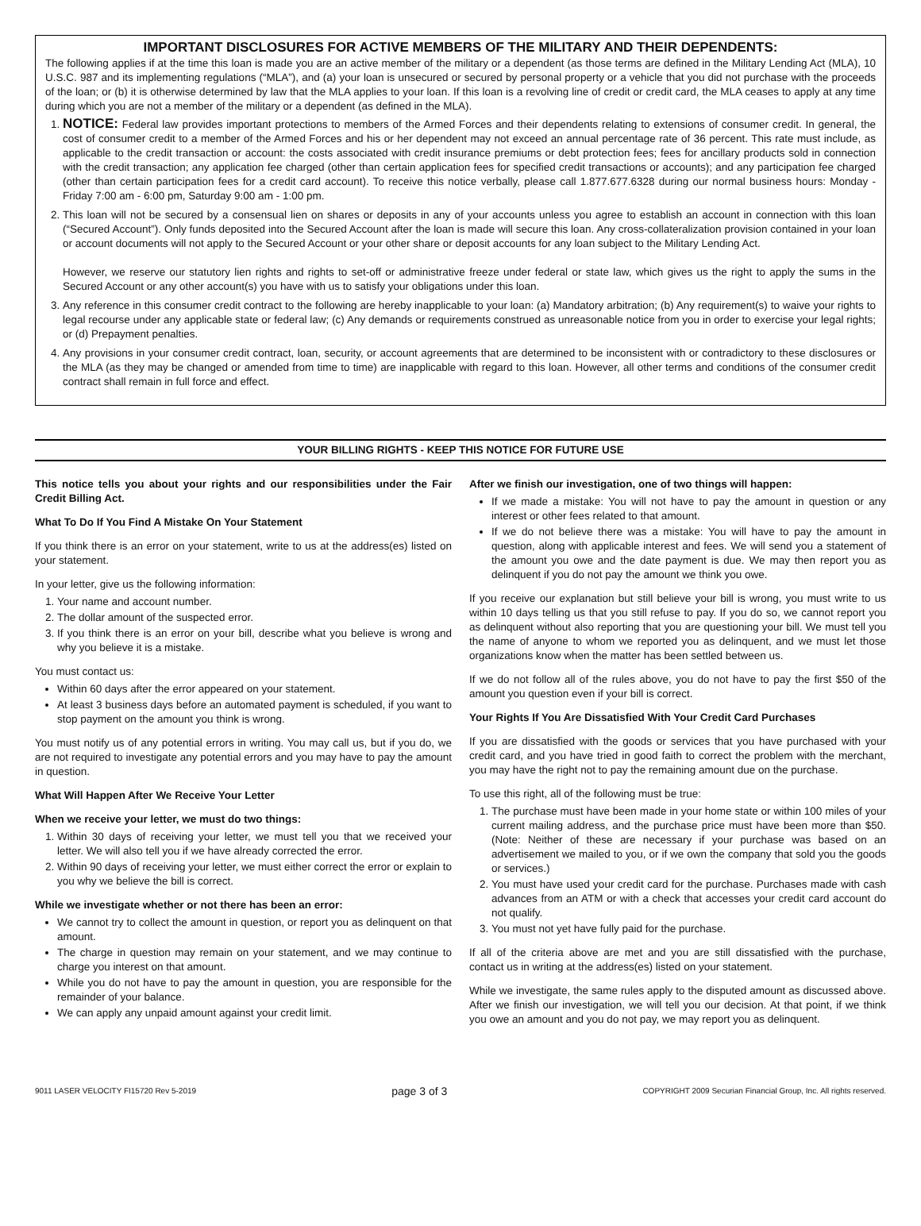IMPORTANT DISCLOSURES FOR ACTIVE MEMBERS OF THE MILITARY AND THEIR DEPENDENTS:
The following applies if at the time this loan is made you are an active member of the military or a dependent (as those terms are defined in the Military Lending Act (MLA), 10 U.S.C. 987 and its implementing regulations (“MLA”), and (a) your loan is unsecured or secured by personal property or a vehicle that you did not purchase with the proceeds of the loan; or (b) it is otherwise determined by law that the MLA applies to your loan. If this loan is a revolving line of credit or credit card, the MLA ceases to apply at any time during which you are not a member of the military or a dependent (as defined in the MLA).
1. NOTICE: Federal law provides important protections to members of the Armed Forces and their dependents relating to extensions of consumer credit. In general, the cost of consumer credit to a member of the Armed Forces and his or her dependent may not exceed an annual percentage rate of 36 percent. This rate must include, as applicable to the credit transaction or account: the costs associated with credit insurance premiums or debt protection fees; fees for ancillary products sold in connection with the credit transaction; any application fee charged (other than certain application fees for specified credit transactions or accounts); and any participation fee charged (other than certain participation fees for a credit card account). To receive this notice verbally, please call 1.877.677.6328 during our normal business hours: Monday - Friday 7:00 am - 6:00 pm, Saturday 9:00 am - 1:00 pm.
2. This loan will not be secured by a consensual lien on shares or deposits in any of your accounts unless you agree to establish an account in connection with this loan (“Secured Account”). Only funds deposited into the Secured Account after the loan is made will secure this loan. Any cross-collateralization provision contained in your loan or account documents will not apply to the Secured Account or your other share or deposit accounts for any loan subject to the Military Lending Act.
However, we reserve our statutory lien rights and rights to set-off or administrative freeze under federal or state law, which gives us the right to apply the sums in the Secured Account or any other account(s) you have with us to satisfy your obligations under this loan.
3. Any reference in this consumer credit contract to the following are hereby inapplicable to your loan: (a) Mandatory arbitration; (b) Any requirement(s) to waive your rights to legal recourse under any applicable state or federal law; (c) Any demands or requirements construed as unreasonable notice from you in order to exercise your legal rights; or (d) Prepayment penalties.
4. Any provisions in your consumer credit contract, loan, security, or account agreements that are determined to be inconsistent with or contradictory to these disclosures or the MLA (as they may be changed or amended from time to time) are inapplicable with regard to this loan. However, all other terms and conditions of the consumer credit contract shall remain in full force and effect.
YOUR BILLING RIGHTS - KEEP THIS NOTICE FOR FUTURE USE
This notice tells you about your rights and our responsibilities under the Fair Credit Billing Act.
What To Do If You Find A Mistake On Your Statement
If you think there is an error on your statement, write to us at the address(es) listed on your statement.
In your letter, give us the following information:
1. Your name and account number.
2. The dollar amount of the suspected error.
3. If you think there is an error on your bill, describe what you believe is wrong and why you believe it is a mistake.
You must contact us:
Within 60 days after the error appeared on your statement.
At least 3 business days before an automated payment is scheduled, if you want to stop payment on the amount you think is wrong.
You must notify us of any potential errors in writing. You may call us, but if you do, we are not required to investigate any potential errors and you may have to pay the amount in question.
What Will Happen After We Receive Your Letter
When we receive your letter, we must do two things:
1. Within 30 days of receiving your letter, we must tell you that we received your letter. We will also tell you if we have already corrected the error.
2. Within 90 days of receiving your letter, we must either correct the error or explain to you why we believe the bill is correct.
While we investigate whether or not there has been an error:
We cannot try to collect the amount in question, or report you as delinquent on that amount.
The charge in question may remain on your statement, and we may continue to charge you interest on that amount.
While you do not have to pay the amount in question, you are responsible for the remainder of your balance.
We can apply any unpaid amount against your credit limit.
After we finish our investigation, one of two things will happen:
If we made a mistake: You will not have to pay the amount in question or any interest or other fees related to that amount.
If we do not believe there was a mistake: You will have to pay the amount in question, along with applicable interest and fees. We will send you a statement of the amount you owe and the date payment is due. We may then report you as delinquent if you do not pay the amount we think you owe.
If you receive our explanation but still believe your bill is wrong, you must write to us within 10 days telling us that you still refuse to pay. If you do so, we cannot report you as delinquent without also reporting that you are questioning your bill. We must tell you the name of anyone to whom we reported you as delinquent, and we must let those organizations know when the matter has been settled between us.
If we do not follow all of the rules above, you do not have to pay the first $50 of the amount you question even if your bill is correct.
Your Rights If You Are Dissatisfied With Your Credit Card Purchases
If you are dissatisfied with the goods or services that you have purchased with your credit card, and you have tried in good faith to correct the problem with the merchant, you may have the right not to pay the remaining amount due on the purchase.
To use this right, all of the following must be true:
1. The purchase must have been made in your home state or within 100 miles of your current mailing address, and the purchase price must have been more than $50. (Note: Neither of these are necessary if your purchase was based on an advertisement we mailed to you, or if we own the company that sold you the goods or services.)
2. You must have used your credit card for the purchase. Purchases made with cash advances from an ATM or with a check that accesses your credit card account do not qualify.
3. You must not yet have fully paid for the purchase.
If all of the criteria above are met and you are still dissatisfied with the purchase, contact us in writing at the address(es) listed on your statement.
While we investigate, the same rules apply to the disputed amount as discussed above. After we finish our investigation, we will tell you our decision. At that point, if we think you owe an amount and you do not pay, we may report you as delinquent.
9011 LASER VELOCITY FI15720 Rev 5-2019 page 3 of 3 COPYRIGHT 2009 Securian Financial Group, Inc. All rights reserved.